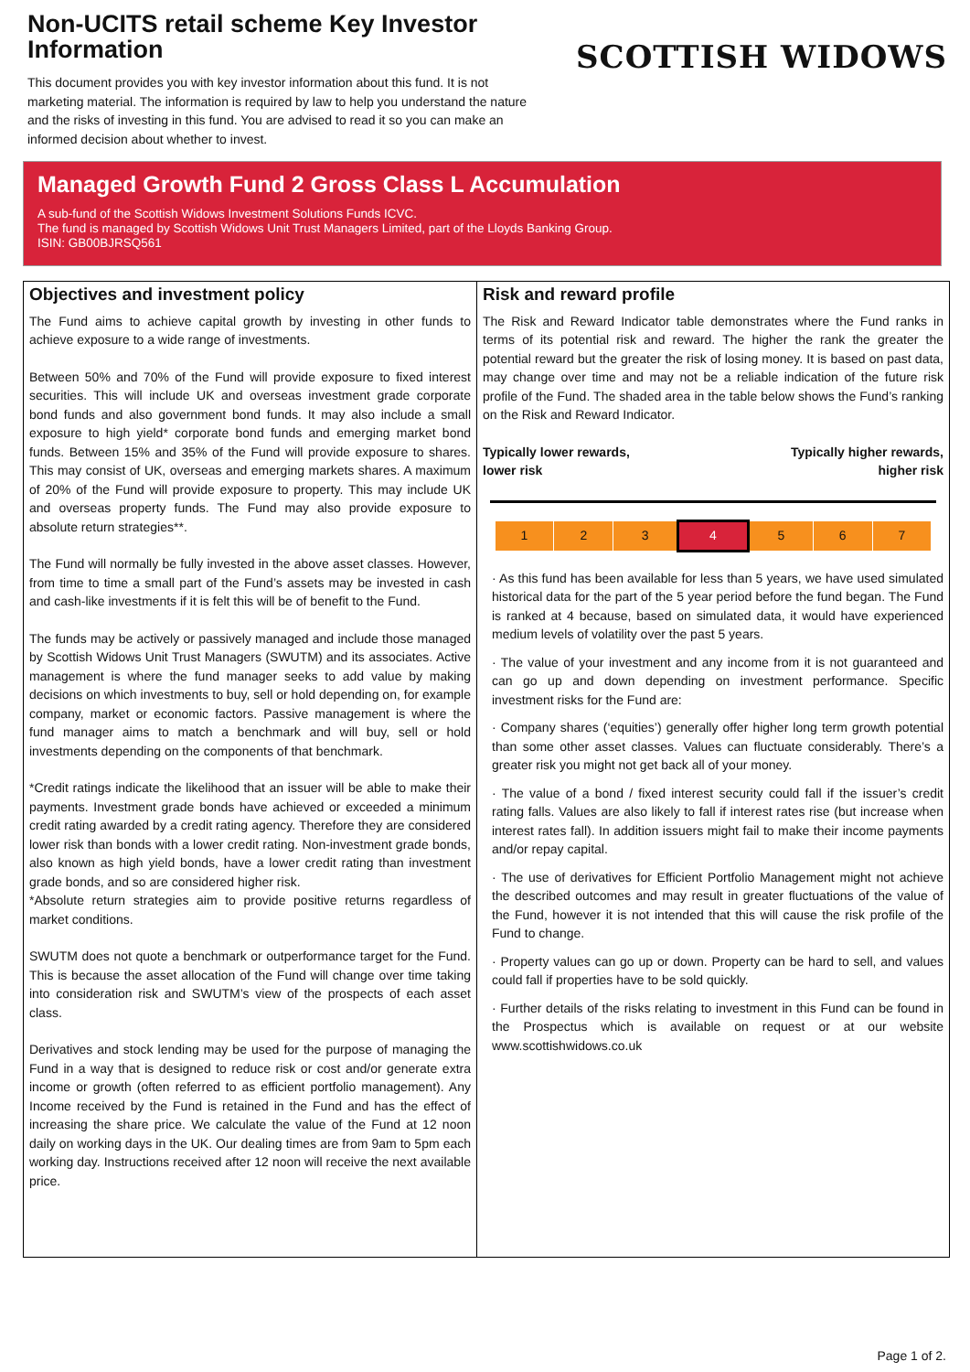Non-UCITS retail scheme Key Investor Information
This document provides you with key investor information about this fund. It is not marketing material. The information is required by law to help you understand the nature and the risks of investing in this fund. You are advised to read it so you can make an informed decision about whether to invest.
SCOTTISH WIDOWS
Managed Growth Fund 2 Gross Class L Accumulation
A sub-fund of the Scottish Widows Investment Solutions Funds ICVC.
The fund is managed by Scottish Widows Unit Trust Managers Limited, part of the Lloyds Banking Group.
ISIN: GB00BJRSQ561
Objectives and investment policy
The Fund aims to achieve capital growth by investing in other funds to achieve exposure to a wide range of investments.
Between 50% and 70% of the Fund will provide exposure to fixed interest securities. This will include UK and overseas investment grade corporate bond funds and also government bond funds. It may also include a small exposure to high yield* corporate bond funds and emerging market bond funds. Between 15% and 35% of the Fund will provide exposure to shares. This may consist of UK, overseas and emerging markets shares. A maximum of 20% of the Fund will provide exposure to property. This may include UK and overseas property funds. The Fund may also provide exposure to absolute return strategies**.
The Fund will normally be fully invested in the above asset classes. However, from time to time a small part of the Fund’s assets may be invested in cash and cash-like investments if it is felt this will be of benefit to the Fund.
The funds may be actively or passively managed and include those managed by Scottish Widows Unit Trust Managers (SWUTM) and its associates. Active management is where the fund manager seeks to add value by making decisions on which investments to buy, sell or hold depending on, for example company, market or economic factors. Passive management is where the fund manager aims to match a benchmark and will buy, sell or hold investments depending on the components of that benchmark.
*Credit ratings indicate the likelihood that an issuer will be able to make their payments. Investment grade bonds have achieved or exceeded a minimum credit rating awarded by a credit rating agency. Therefore they are considered lower risk than bonds with a lower credit rating. Non-investment grade bonds, also known as high yield bonds, have a lower credit rating than investment grade bonds, and so are considered higher risk.
*Absolute return strategies aim to provide positive returns regardless of market conditions.
SWUTM does not quote a benchmark or outperformance target for the Fund. This is because the asset allocation of the Fund will change over time taking into consideration risk and SWUTM’s view of the prospects of each asset class.
Derivatives and stock lending may be used for the purpose of managing the Fund in a way that is designed to reduce risk or cost and/or generate extra income or growth (often referred to as efficient portfolio management). Any Income received by the Fund is retained in the Fund and has the effect of increasing the share price. We calculate the value of the Fund at 12 noon daily on working days in the UK. Our dealing times are from 9am to 5pm each working day. Instructions received after 12 noon will receive the next available price.
Risk and reward profile
The Risk and Reward Indicator table demonstrates where the Fund ranks in terms of its potential risk and reward. The higher the rank the greater the potential reward but the greater the risk of losing money. It is based on past data, may change over time and may not be a reliable indication of the future risk profile of the Fund. The shaded area in the table below shows the Fund’s ranking on the Risk and Reward Indicator.
Typically lower rewards,
lower risk Typically higher rewards,
higher risk
| 1 | 2 | 3 | 4 | 5 | 6 | 7 |
· As this fund has been available for less than 5 years, we have used simulated historical data for the part of the 5 year period before the fund began. The Fund is ranked at 4 because, based on simulated data, it would have experienced medium levels of volatility over the past 5 years.
· The value of your investment and any income from it is not guaranteed and can go up and down depending on investment performance. Specific investment risks for the Fund are:
· Company shares (‘equities’) generally offer higher long term growth potential than some other asset classes. Values can fluctuate considerably. There’s a greater risk you might not get back all of your money.
· The value of a bond / fixed interest security could fall if the issuer’s credit rating falls. Values are also likely to fall if interest rates rise (but increase when interest rates fall). In addition issuers might fail to make their income payments and/or repay capital.
· The use of derivatives for Efficient Portfolio Management might not achieve the described outcomes and may result in greater fluctuations of the value of the Fund, however it is not intended that this will cause the risk profile of the Fund to change.
· Property values can go up or down. Property can be hard to sell, and values could fall if properties have to be sold quickly.
· Further details of the risks relating to investment in this Fund can be found in the Prospectus which is available on request or at our website www.scottishwidows.co.uk
Page 1 of 2.